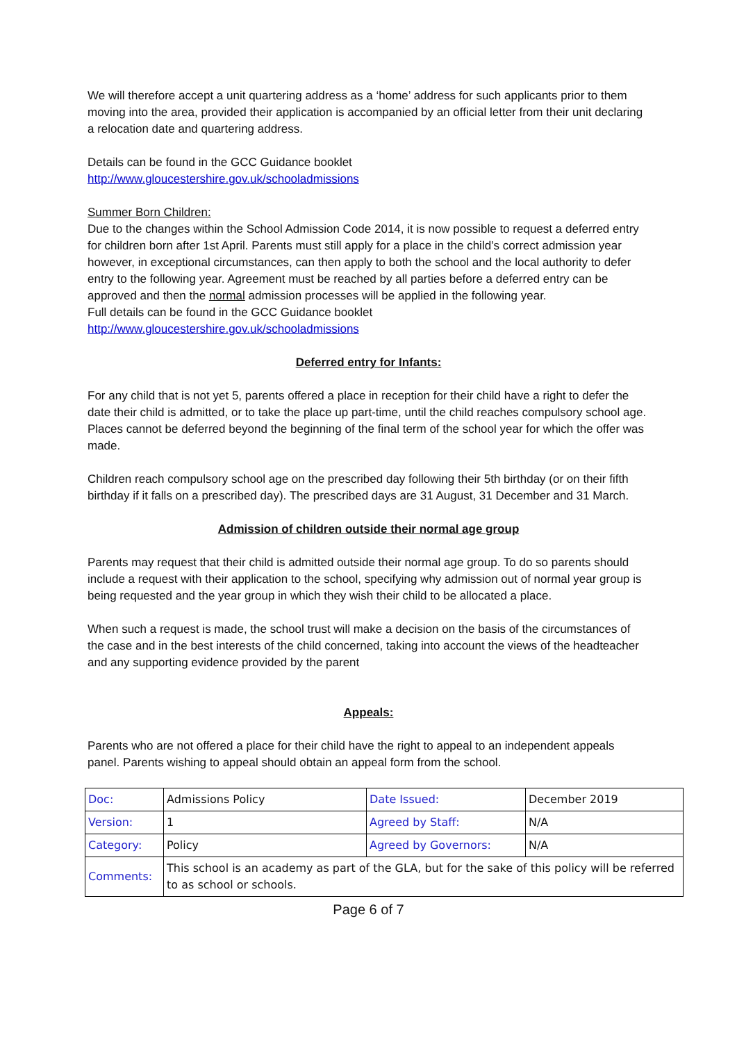We will therefore accept a unit quartering address as a ‘home’ address for such applicants prior to them moving into the area, provided their application is accompanied by an official letter from their unit declaring a relocation date and quartering address.
Details can be found in the GCC Guidance booklet
http://www.gloucestershire.gov.uk/schooladmissions
Summer Born Children:
Due to the changes within the School Admission Code 2014, it is now possible to request a deferred entry for children born after 1st April. Parents must still apply for a place in the child’s correct admission year however, in exceptional circumstances, can then apply to both the school and the local authority to defer entry to the following year. Agreement must be reached by all parties before a deferred entry can be approved and then the normal admission processes will be applied in the following year.
Full details can be found in the GCC Guidance booklet
http://www.gloucestershire.gov.uk/schooladmissions
Deferred entry for Infants:
For any child that is not yet 5, parents offered a place in reception for their child have a right to defer the date their child is admitted, or to take the place up part-time, until the child reaches compulsory school age. Places cannot be deferred beyond the beginning of the final term of the school year for which the offer was made.
Children reach compulsory school age on the prescribed day following their 5th birthday (or on their fifth birthday if it falls on a prescribed day). The prescribed days are 31 August, 31 December and 31 March.
Admission of children outside their normal age group
Parents may request that their child is admitted outside their normal age group. To do so parents should include a request with their application to the school, specifying why admission out of normal year group is being requested and the year group in which they wish their child to be allocated a place.
When such a request is made, the school trust will make a decision on the basis of the circumstances of the case and in the best interests of the child concerned, taking into account the views of the headteacher and any supporting evidence provided by the parent
Appeals:
Parents who are not offered a place for their child have the right to appeal to an independent appeals panel. Parents wishing to appeal should obtain an appeal form from the school.
| Doc: | Admissions Policy | Date Issued: | December 2019 |
| Version: | 1 | Agreed by Staff: | N/A |
| Category: | Policy | Agreed by Governors: | N/A |
| Comments: | This school is an academy as part of the GLA, but for the sake of this policy will be referred to as school or schools. | | |
Page 6 of 7